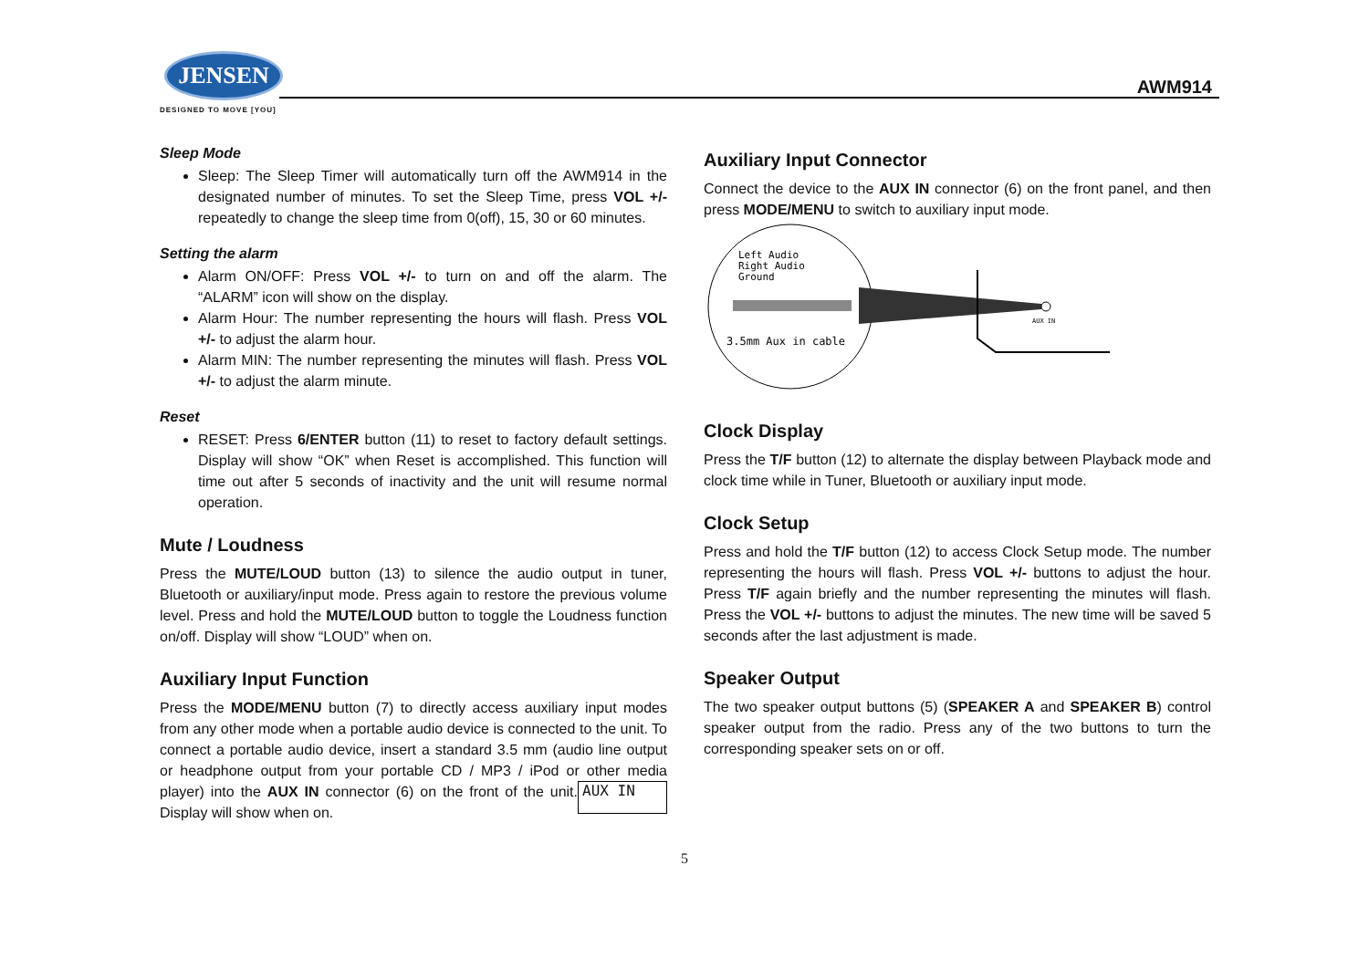JENSEN
DESIGNED TO MOVE [YOU]
AWM914
Sleep Mode
Sleep: The Sleep Timer will automatically turn off the AWM914 in the designated number of minutes. To set the Sleep Time, press VOL +/- repeatedly to change the sleep time from 0(off), 15, 30 or 60 minutes.
Setting the alarm
Alarm ON/OFF: Press VOL +/- to turn on and off the alarm. The “ALARM” icon will show on the display.
Alarm Hour: The number representing the hours will flash. Press VOL +/- to adjust the alarm hour.
Alarm MIN: The number representing the minutes will flash. Press VOL +/- to adjust the alarm minute.
Reset
RESET: Press 6/ENTER button (11) to reset to factory default settings. Display will show “OK” when Reset is accomplished. This function will time out after 5 seconds of inactivity and the unit will resume normal operation.
Mute / Loudness
Press the MUTE/LOUD button (13) to silence the audio output in tuner, Bluetooth or auxiliary/input mode. Press again to restore the previous volume level. Press and hold the MUTE/LOUD button to toggle the Loudness function on/off. Display will show “LOUD” when on.
Auxiliary Input Function
Press the MODE/MENU button (7) to directly access auxiliary input modes from any other mode when a portable audio device is connected to the unit. To connect a portable audio device, insert a standard 3.5 mm (audio line output or headphone output from your portable CD / MP3 / iPod or other media player) into the AUX IN AUX IN connector (6) on the front of the unit. Display will show when on.
Auxiliary Input Connector
Connect the device to the AUX IN connector (6) on the front panel, and then press MODE/MENU to switch to auxiliary input mode.
Left Audio
Right Audio
Ground
AUX IN
3.5mm Aux in cable
Clock Display
Press the T/F button (12) to alternate the display between Playback mode and clock time while in Tuner, Bluetooth or auxiliary input mode.
Clock Setup
Press and hold the T/F button (12) to access Clock Setup mode. The number representing the hours will flash. Press VOL +/- buttons to adjust the hour. Press T/F again briefly and the number representing the minutes will flash. Press the VOL +/- buttons to adjust the minutes. The new time will be saved 5 seconds after the last adjustment is made.
Speaker Output
The two speaker output buttons (5) (SPEAKER A and SPEAKER B) control speaker output from the radio. Press any of the two buttons to turn the corresponding speaker sets on or off.
5